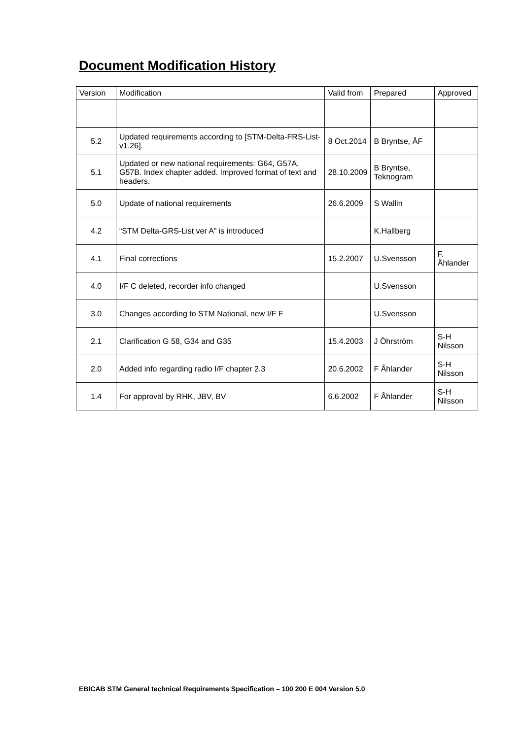Document Modification History
| Version | Modification | Valid from | Prepared | Approved |
| --- | --- | --- | --- | --- |
| 5.2 | Updated requirements according to [STM-Delta-FRS-List-v1.26]. | 8 Oct.2014 | B Bryntse, ÅF | |
| 5.1 | Updated or new national requirements: G64, G57A, G57B. Index chapter added. Improved format of text and headers. | 28.10.2009 | B Bryntse, Teknogram | |
| 5.0 | Update of national requirements | 26.6.2009 | S Wallin | |
| 4.2 | “STM Delta-GRS-List ver A” is introduced | | K.Hallberg | |
| 4.1 | Final corrections | 15.2.2007 | U.Svensson | F. Åhlander |
| 4.0 | I/F C deleted, recorder info changed | | U.Svensson | |
| 3.0 | Changes according to STM National, new I/F F | | U.Svensson | |
| 2.1 | Clarification G 58, G34 and G35 | 15.4.2003 | J Öhrström | S-H Nilsson |
| 2.0 | Added info regarding radio I/F chapter 2.3 | 20.6.2002 | F Åhlander | S-H Nilsson |
| 1.4 | For approval by RHK, JBV, BV | 6.6.2002 | F Åhlander | S-H Nilsson |
EBICAB STM General technical Requirements Specification – 100 200 E 004 Version 5.0